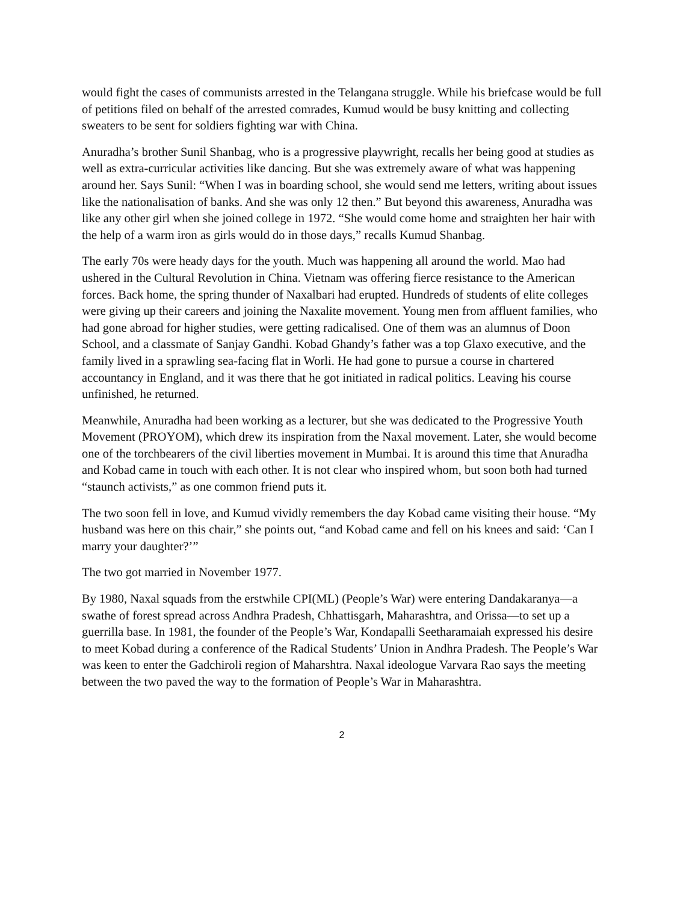would fight the cases of communists arrested in the Telangana struggle. While his briefcase would be full of petitions filed on behalf of the arrested comrades, Kumud would be busy knitting and collecting sweaters to be sent for soldiers fighting war with China.
Anuradha’s brother Sunil Shanbag, who is a progressive playwright, recalls her being good at studies as well as extra-curricular activities like dancing. But she was extremely aware of what was happening around her. Says Sunil: “When I was in boarding school, she would send me letters, writing about issues like the nationalisation of banks. And she was only 12 then.” But beyond this awareness, Anuradha was like any other girl when she joined college in 1972. “She would come home and straighten her hair with the help of a warm iron as girls would do in those days,” recalls Kumud Shanbag.
The early 70s were heady days for the youth. Much was happening all around the world. Mao had ushered in the Cultural Revolution in China. Vietnam was offering fierce resistance to the American forces. Back home, the spring thunder of Naxalbari had erupted. Hundreds of students of elite colleges were giving up their careers and joining the Naxalite movement. Young men from affluent families, who had gone abroad for higher studies, were getting radicalised. One of them was an alumnus of Doon School, and a classmate of Sanjay Gandhi. Kobad Ghandy’s father was a top Glaxo executive, and the family lived in a sprawling sea-facing flat in Worli. He had gone to pursue a course in chartered accountancy in England, and it was there that he got initiated in radical politics. Leaving his course unfinished, he returned.
Meanwhile, Anuradha had been working as a lecturer, but she was dedicated to the Progressive Youth Movement (PROYOM), which drew its inspiration from the Naxal movement. Later, she would become one of the torchbearers of the civil liberties movement in Mumbai. It is around this time that Anuradha and Kobad came in touch with each other. It is not clear who inspired whom, but soon both had turned “staunch activists,” as one common friend puts it.
The two soon fell in love, and Kumud vividly remembers the day Kobad came visiting their house. “My husband was here on this chair,” she points out, “and Kobad came and fell on his knees and said: ‘Can I marry your daughter?’”
The two got married in November 1977.
By 1980, Naxal squads from the erstwhile CPI(ML) (People’s War) were entering Dandakaranya—a swathe of forest spread across Andhra Pradesh, Chhattisgarh, Maharashtra, and Orissa—to set up a guerrilla base. In 1981, the founder of the People’s War, Kondapalli Seetharamaiah expressed his desire to meet Kobad during a conference of the Radical Students’ Union in Andhra Pradesh. The People’s War was keen to enter the Gadchiroli region of Maharshtra. Naxal ideologue Varvara Rao says the meeting between the two paved the way to the formation of People’s War in Maharashtra.
2